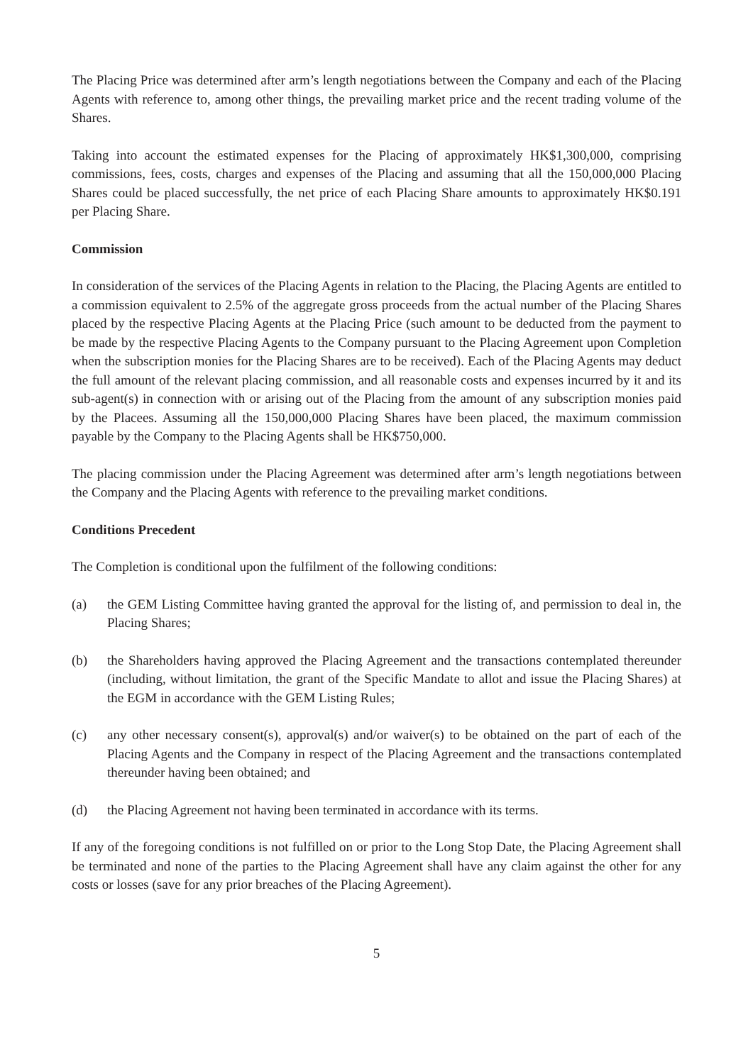The Placing Price was determined after arm’s length negotiations between the Company and each of the Placing Agents with reference to, among other things, the prevailing market price and the recent trading volume of the Shares.
Taking into account the estimated expenses for the Placing of approximately HK$1,300,000, comprising commissions, fees, costs, charges and expenses of the Placing and assuming that all the 150,000,000 Placing Shares could be placed successfully, the net price of each Placing Share amounts to approximately HK$0.191 per Placing Share.
Commission
In consideration of the services of the Placing Agents in relation to the Placing, the Placing Agents are entitled to a commission equivalent to 2.5% of the aggregate gross proceeds from the actual number of the Placing Shares placed by the respective Placing Agents at the Placing Price (such amount to be deducted from the payment to be made by the respective Placing Agents to the Company pursuant to the Placing Agreement upon Completion when the subscription monies for the Placing Shares are to be received). Each of the Placing Agents may deduct the full amount of the relevant placing commission, and all reasonable costs and expenses incurred by it and its sub-agent(s) in connection with or arising out of the Placing from the amount of any subscription monies paid by the Placees. Assuming all the 150,000,000 Placing Shares have been placed, the maximum commission payable by the Company to the Placing Agents shall be HK$750,000.
The placing commission under the Placing Agreement was determined after arm’s length negotiations between the Company and the Placing Agents with reference to the prevailing market conditions.
Conditions Precedent
The Completion is conditional upon the fulfilment of the following conditions:
(a) the GEM Listing Committee having granted the approval for the listing of, and permission to deal in, the Placing Shares;
(b) the Shareholders having approved the Placing Agreement and the transactions contemplated thereunder (including, without limitation, the grant of the Specific Mandate to allot and issue the Placing Shares) at the EGM in accordance with the GEM Listing Rules;
(c) any other necessary consent(s), approval(s) and/or waiver(s) to be obtained on the part of each of the Placing Agents and the Company in respect of the Placing Agreement and the transactions contemplated thereunder having been obtained; and
(d) the Placing Agreement not having been terminated in accordance with its terms.
If any of the foregoing conditions is not fulfilled on or prior to the Long Stop Date, the Placing Agreement shall be terminated and none of the parties to the Placing Agreement shall have any claim against the other for any costs or losses (save for any prior breaches of the Placing Agreement).
5